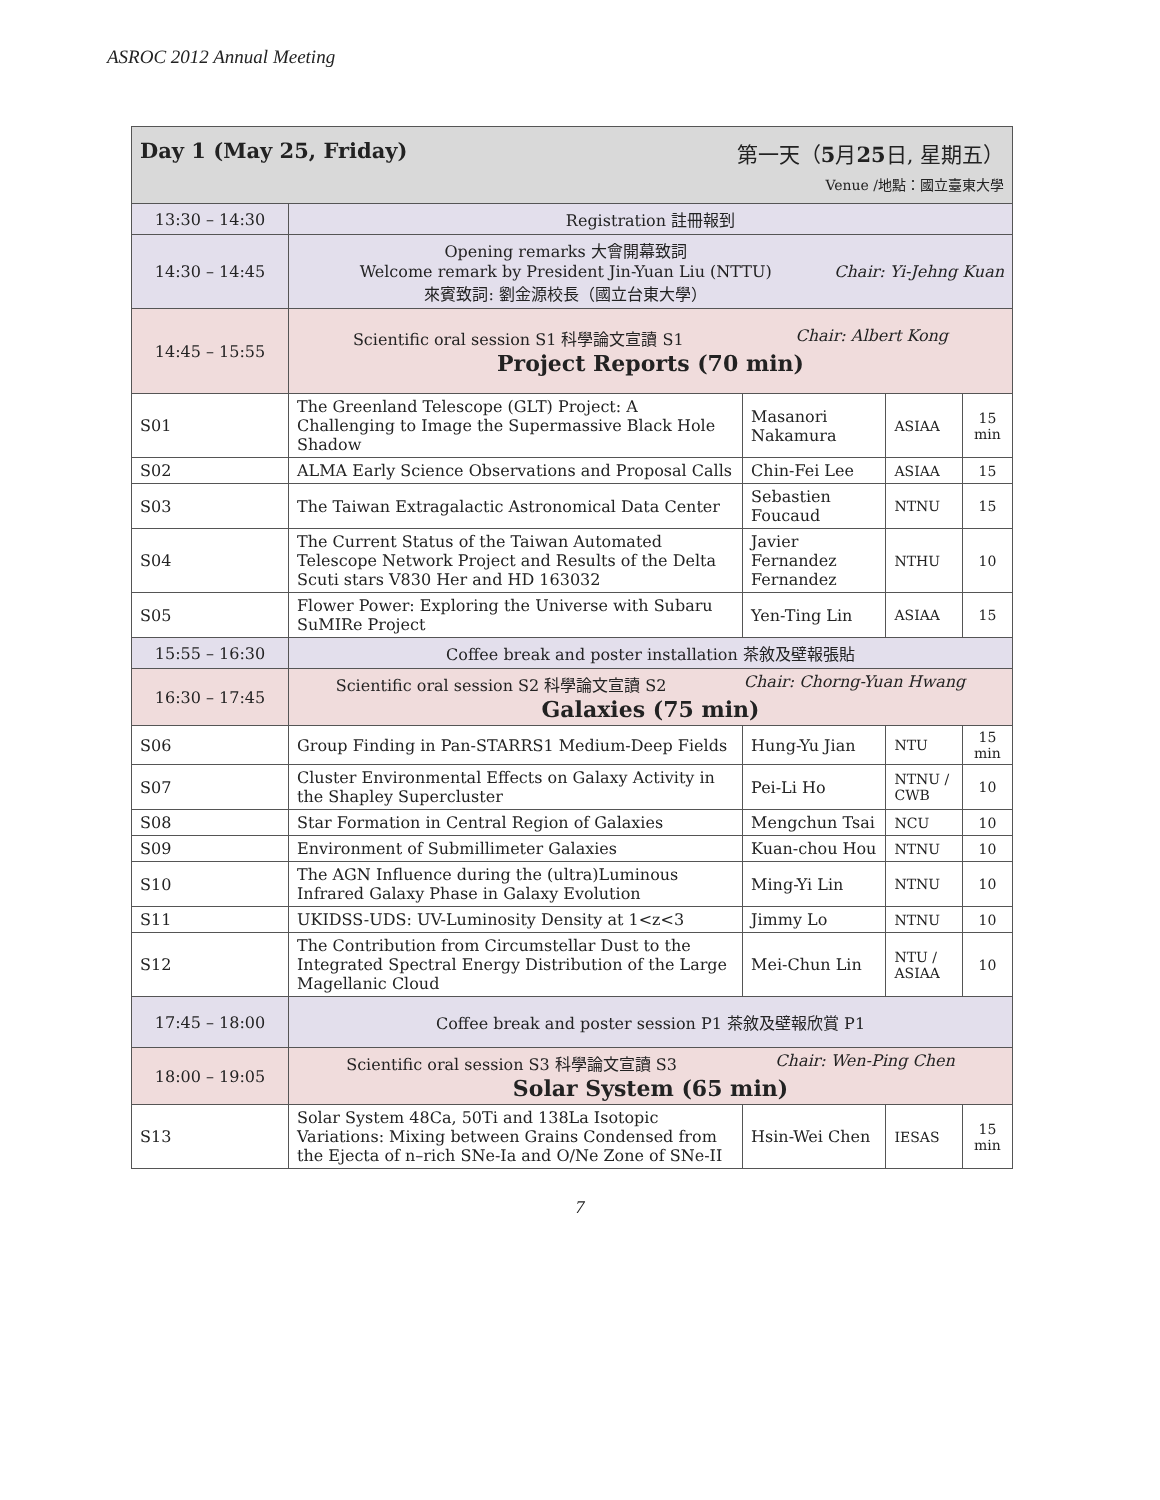ASROC 2012 Annual Meeting
| Day 1 (May 25, Friday) 第一天（ 5 月 25 日, 星期五） Venue /地點：國立臺東大學 | | | | |
| 13:30 – 14:30 | Registration 註冊報到 | | | |
| 14:30 – 14:45 | Opening remarks 大會開幕致詞 Welcome remark by President Jin-Yuan Liu (NTTU) 來賓致詞: 劉金源校長（國立台東大學） Chair: Yi-Jehng Kuan | | | |
| 14:45 – 15:55 | Scientific oral session S1 科學論文宣讀 S1 Chair: Albert Kong Project Reports (70 min) | | | |
| S01 | The Greenland Telescope (GLT) Project: A Challenging to Image the Supermassive Black Hole Shadow | Masanori Nakamura | ASIAA | 15 min |
| S02 | ALMA Early Science Observations and Proposal Calls | Chin-Fei Lee | ASIAA | 15 |
| S03 | The Taiwan Extragalactic Astronomical Data Center | Sebastien Foucaud | NTNU | 15 |
| S04 | The Current Status of the Taiwan Automated Telescope Network Project and Results of the Delta Scuti stars V830 Her and HD 163032 | Javier Fernandez Fernandez | NTHU | 10 |
| S05 | Flower Power: Exploring the Universe with Subaru SuMIRe Project | Yen-Ting Lin | ASIAA | 15 |
| 15:55 – 16:30 | Coffee break and poster installation 茶敘及壁報張貼 | | | |
| 16:30 – 17:45 | Scientific oral session S2 科學論文宣讀 S2 Chair: Chorng-Yuan Hwang Galaxies (75 min) | | | |
| S06 | Group Finding in Pan-STARRS1 Medium-Deep Fields | Hung-Yu Jian | NTU | 15 min |
| S07 | Cluster Environmental Effects on Galaxy Activity in the Shapley Supercluster | Pei-Li Ho | NTNU / CWB | 10 |
| S08 | Star Formation in Central Region of Galaxies | Mengchun Tsai | NCU | 10 |
| S09 | Environment of Submillimeter Galaxies | Kuan-chou Hou | NTNU | 10 |
| S10 | The AGN Influence during the (ultra)Luminous Infrared Galaxy Phase in Galaxy Evolution | Ming-Yi Lin | NTNU | 10 |
| S11 | UKIDSS-UDS: UV-Luminosity Density at 1<z<3 | Jimmy Lo | NTNU | 10 |
| S12 | The Contribution from Circumstellar Dust to the Integrated Spectral Energy Distribution of the Large Magellanic Cloud | Mei-Chun Lin | NTU / ASIAA | 10 |
| 17:45 – 18:00 | Coffee break and poster session P1 茶敘及壁報欣賞 P1 | | | |
| 18:00 – 19:05 | Scientific oral session S3 科學論文宣讀 S3 Chair: Wen-Ping Chen Solar System (65 min) | | | |
| S13 | Solar System 48Ca, 50Ti and 138La Isotopic Variations: Mixing between Grains Condensed from the Ejecta of n–rich SNe-Ia and O/Ne Zone of SNe-II | Hsin-Wei Chen | IESAS | 15 min |
7